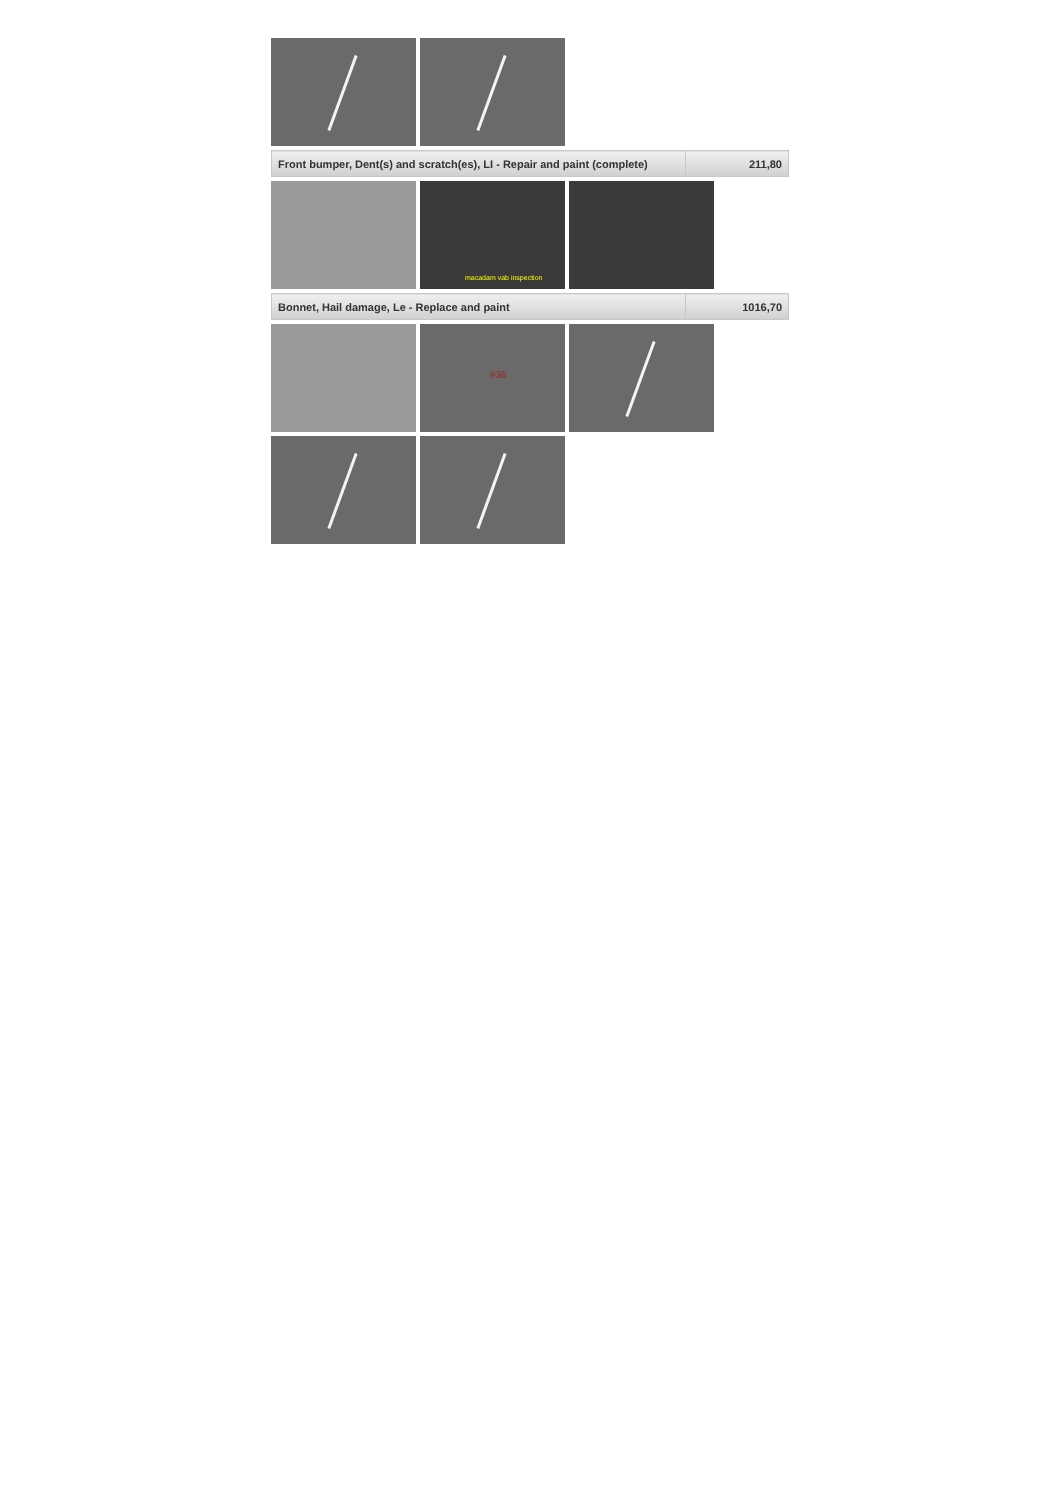| Front bumper, Dent(s) and scratch(es), LI - Repair and paint (complete) | 211,80 |
macadam vab inspection
| Bonnet, Hail damage, Le - Replace and paint | 1016,70 |
#36